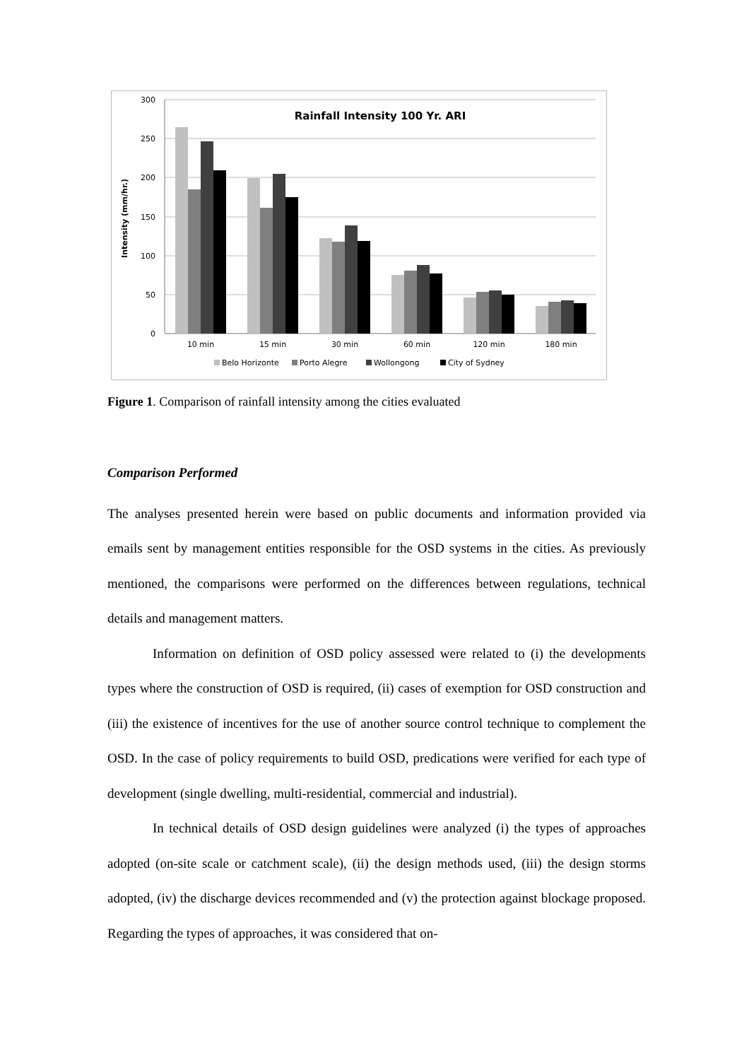300
250
200
150
100
50
0
Rainfall Intensity 100 Yr. ARI
Intensity (mm/hr.)
10 min
15 min
30 min
60 min
120 min
180 min
Belo Horizonte
Porto Alegre
Wollongong
City of Sydney
Figure 1. Comparison of rainfall intensity among the cities evaluated
Comparison Performed
The analyses presented herein were based on public documents and information provided via emails sent by management entities responsible for the OSD systems in the cities. As previously mentioned, the comparisons were performed on the differences between regulations, technical details and management matters.
Information on definition of OSD policy assessed were related to (i) the developments types where the construction of OSD is required, (ii) cases of exemption for OSD construction and (iii) the existence of incentives for the use of another source control technique to complement the OSD. In the case of policy requirements to build OSD, predications were verified for each type of development (single dwelling, multi-residential, commercial and industrial).
In technical details of OSD design guidelines were analyzed (i) the types of approaches adopted (on-site scale or catchment scale), (ii) the design methods used, (iii) the design storms adopted, (iv) the discharge devices recommended and (v) the protection against blockage proposed. Regarding the types of approaches, it was considered that on-